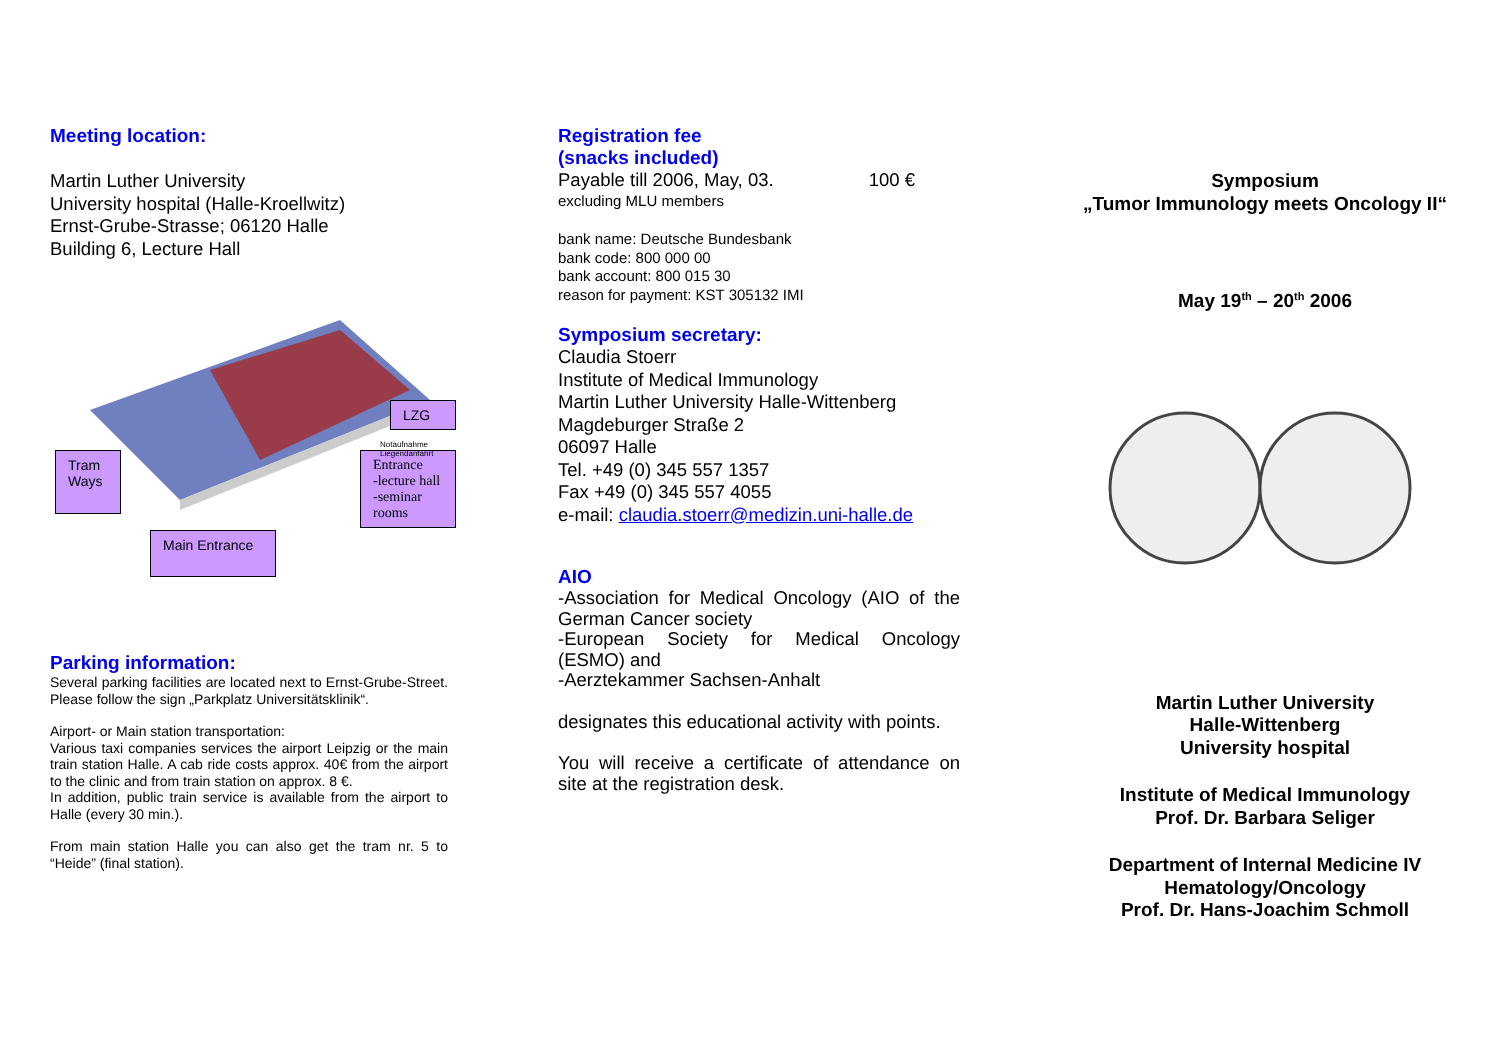Meeting location:
Martin Luther University
University hospital (Halle-Kroellwitz)
Ernst-Grube-Strasse; 06120 Halle
Building 6, Lecture Hall
Tram Ways
LZG
Entrance
-lecture hall
-seminar rooms
Main Entrance
Notaufnahme
Liegendanfahrt
Parking information:
Several parking facilities are located next to Ernst-Grube-Street. Please follow the sign „Parkplatz Universitätsklinik“.
Airport- or Main station transportation:
Various taxi companies services the airport Leipzig or the main train station Halle. A cab ride costs approx. 40€ from the airport to the clinic and from train station on approx. 8 €.
In addition, public train service is available from the airport to Halle (every 30 min.).
From main station Halle you can also get the tram nr. 5 to “Heide” (final station).
Registration fee
(snacks included)
Payable till 2006, May, 03. 100 €
excluding MLU members
bank name: Deutsche Bundesbank
bank code: 800 000 00
bank account: 800 015 30
reason for payment: KST 305132 IMI
Symposium secretary:
Claudia Stoerr
Institute of Medical Immunology
Martin Luther University Halle-Wittenberg
Magdeburger Straße 2
06097 Halle
Tel. +49 (0) 345 557 1357
Fax +49 (0) 345 557 4055
e-mail: claudia.stoerr@medizin.uni-halle.de
AIO
-Association for Medical Oncology (AIO of the German Cancer society
-European Society for Medical Oncology (ESMO) and
-Aerztekammer Sachsen-Anhalt
designates this educational activity with points.
You will receive a certificate of attendance on site at the registration desk.
Symposium
„Tumor Immunology meets Oncology II“
May 19<sup>th</sup> – 20<sup>th</sup> 2006
Martin Luther University
Halle-Wittenberg
University hospital
Institute of Medical Immunology
Prof. Dr. Barbara Seliger
Department of Internal Medicine IV
Hematology/Oncology
Prof. Dr. Hans-Joachim Schmoll